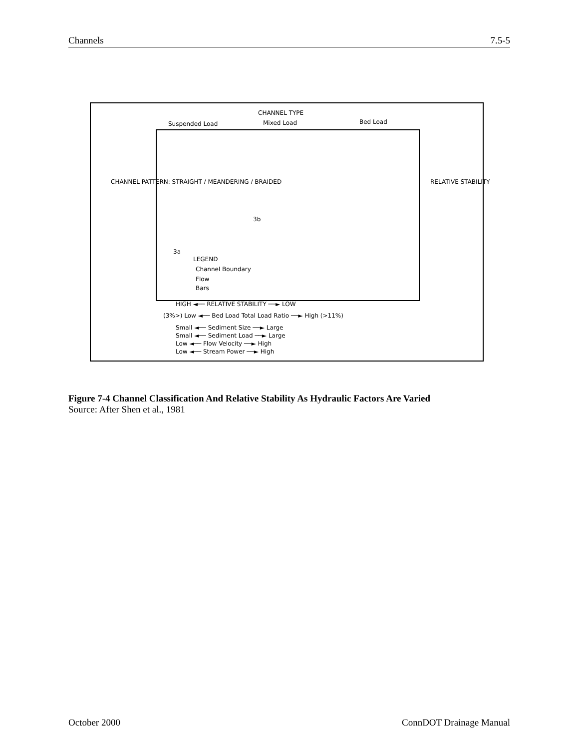Channels 7.5-5
CHANNEL TYPE
Suspended Load Mixed Load Bed Load
CHANNEL PATTERN: STRAIGHT / MEANDERING / BRAIDED
3a
3b
LEGEND
Channel Boundary
Flow
Bars
RELATIVE STABILITY
HIGH ◄── RELATIVE STABILITY ──► LOW
(3%>) Low ◄── Bed Load Total Load Ratio ──► High (>11%)
Small ◄── Sediment Size ──► Large
Small ◄── Sediment Load ──► Large
Low ◄── Flow Velocity ──► High
Low ◄── Stream Power ──► High
Figure 7-4 Channel Classification And Relative Stability As Hydraulic Factors Are Varied
Source: After Shen et al., 1981
October 2000 ConnDOT Drainage Manual